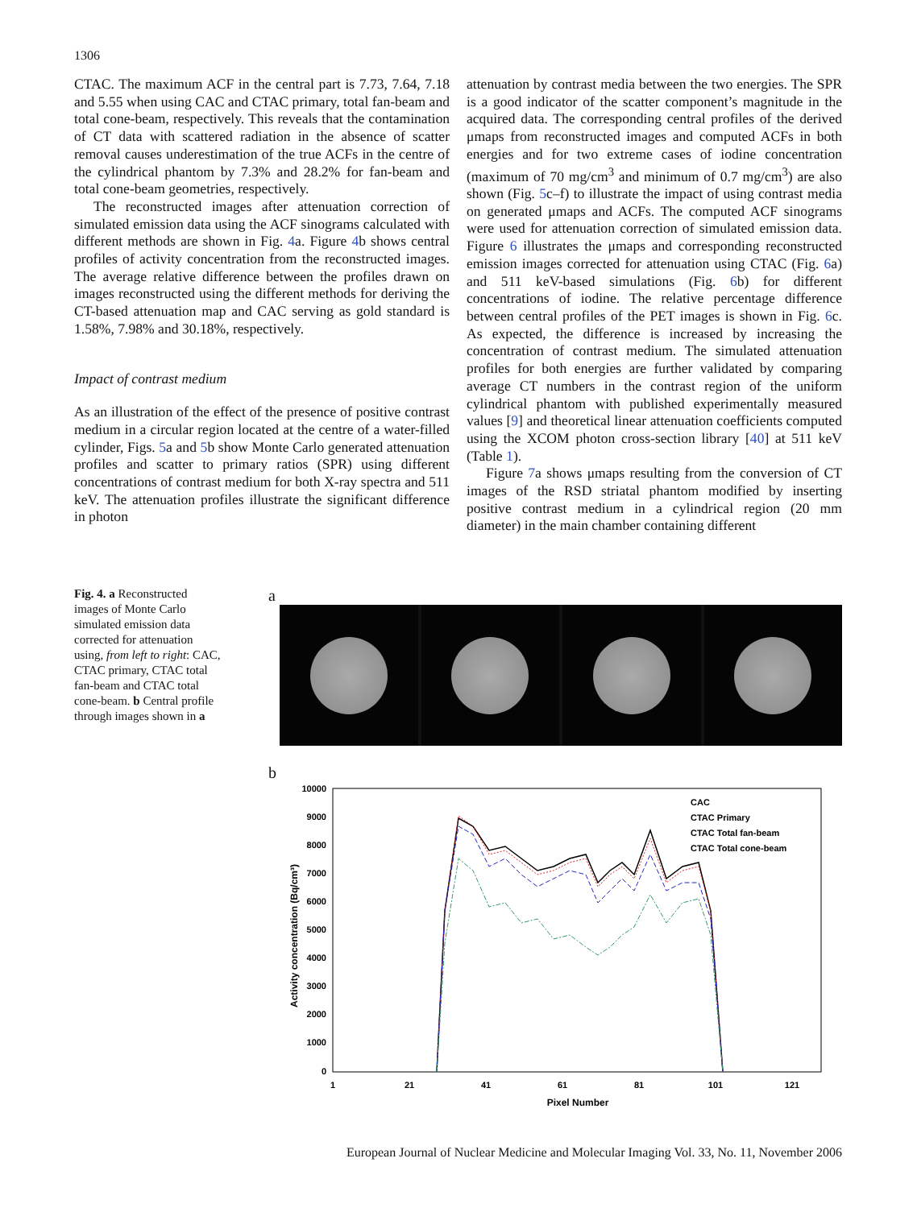1306
CTAC. The maximum ACF in the central part is 7.73, 7.64, 7.18 and 5.55 when using CAC and CTAC primary, total fan-beam and total cone-beam, respectively. This reveals that the contamination of CT data with scattered radiation in the absence of scatter removal causes underestimation of the true ACFs in the centre of the cylindrical phantom by 7.3% and 28.2% for fan-beam and total cone-beam geometries, respectively.
The reconstructed images after attenuation correction of simulated emission data using the ACF sinograms calculated with different methods are shown in Fig. 4a. Figure 4b shows central profiles of activity concentration from the reconstructed images. The average relative difference between the profiles drawn on images reconstructed using the different methods for deriving the CT-based attenuation map and CAC serving as gold standard is 1.58%, 7.98% and 30.18%, respectively.
Impact of contrast medium
As an illustration of the effect of the presence of positive contrast medium in a circular region located at the centre of a water-filled cylinder, Figs. 5a and 5b show Monte Carlo generated attenuation profiles and scatter to primary ratios (SPR) using different concentrations of contrast medium for both X-ray spectra and 511 keV. The attenuation profiles illustrate the significant difference in photon
attenuation by contrast media between the two energies. The SPR is a good indicator of the scatter component’s magnitude in the acquired data. The corresponding central profiles of the derived μmaps from reconstructed images and computed ACFs in both energies and for two extreme cases of iodine concentration (maximum of 70 mg/cm<sup>3</sup> and minimum of 0.7 mg/cm<sup>3</sup>) are also shown (Fig. 5c–f) to illustrate the impact of using contrast media on generated μmaps and ACFs. The computed ACF sinograms were used for attenuation correction of simulated emission data. Figure 6 illustrates the μmaps and corresponding reconstructed emission images corrected for attenuation using CTAC (Fig. 6a) and 511 keV-based simulations (Fig. 6b) for different concentrations of iodine. The relative percentage difference between central profiles of the PET images is shown in Fig. 6c. As expected, the difference is increased by increasing the concentration of contrast medium. The simulated attenuation profiles for both energies are further validated by comparing average CT numbers in the contrast region of the uniform cylindrical phantom with published experimentally measured values [9] and theoretical linear attenuation coefficients computed using the XCOM photon cross-section library [40] at 511 keV (Table 1).
Figure 7a shows μmaps resulting from the conversion of CT images of the RSD striatal phantom modified by inserting positive contrast medium in a cylindrical region (20 mm diameter) in the main chamber containing different
Fig. 4. a Reconstructed images of Monte Carlo simulated emission data corrected for attenuation using, from left to right: CAC, CTAC primary, CTAC total fan-beam and CTAC total cone-beam. b Central profile through images shown in a
a
b
10000
9000
8000
7000
6000
5000
4000
3000
2000
1000
0
1
21
41
61
81
101
121
Pixel Number
Activity concentration (Bq/cm³)
CAC
CTAC Primary
CTAC Total fan-beam
CTAC Total cone-beam
European Journal of Nuclear Medicine and Molecular Imaging Vol. 33, No. 11, November 2006